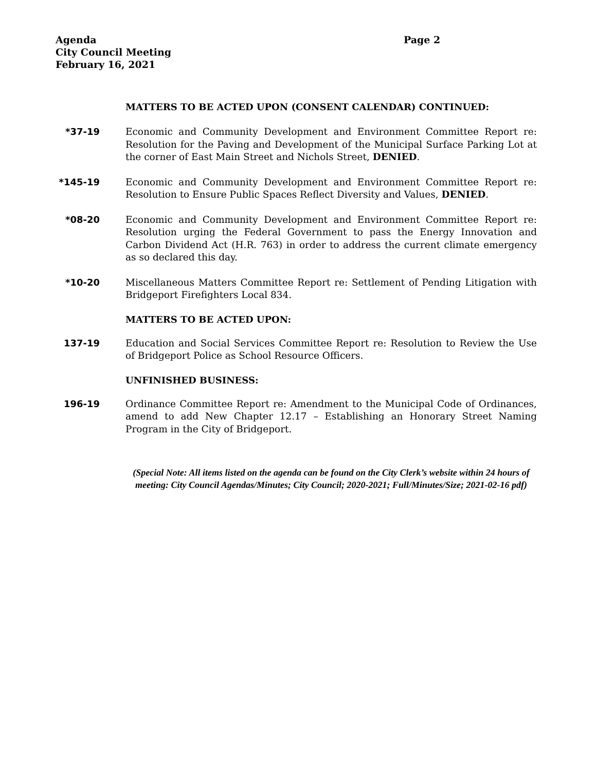Agenda
City Council Meeting
February 16, 2021
Page 2
MATTERS TO BE ACTED UPON (CONSENT CALENDAR) CONTINUED:
*37-19 Economic and Community Development and Environment Committee Report re: Resolution for the Paving and Development of the Municipal Surface Parking Lot at the corner of East Main Street and Nichols Street, DENIED.
*145-19 Economic and Community Development and Environment Committee Report re: Resolution to Ensure Public Spaces Reflect Diversity and Values, DENIED.
*08-20 Economic and Community Development and Environment Committee Report re: Resolution urging the Federal Government to pass the Energy Innovation and Carbon Dividend Act (H.R. 763) in order to address the current climate emergency as so declared this day.
*10-20 Miscellaneous Matters Committee Report re: Settlement of Pending Litigation with Bridgeport Firefighters Local 834.
MATTERS TO BE ACTED UPON:
137-19 Education and Social Services Committee Report re: Resolution to Review the Use of Bridgeport Police as School Resource Officers.
UNFINISHED BUSINESS:
196-19 Ordinance Committee Report re: Amendment to the Municipal Code of Ordinances, amend to add New Chapter 12.17 – Establishing an Honorary Street Naming Program in the City of Bridgeport.
(Special Note: All items listed on the agenda can be found on the City Clerk’s website within 24 hours of meeting: City Council Agendas/Minutes; City Council; 2020-2021; Full/Minutes/Size; 2021-02-16 pdf)